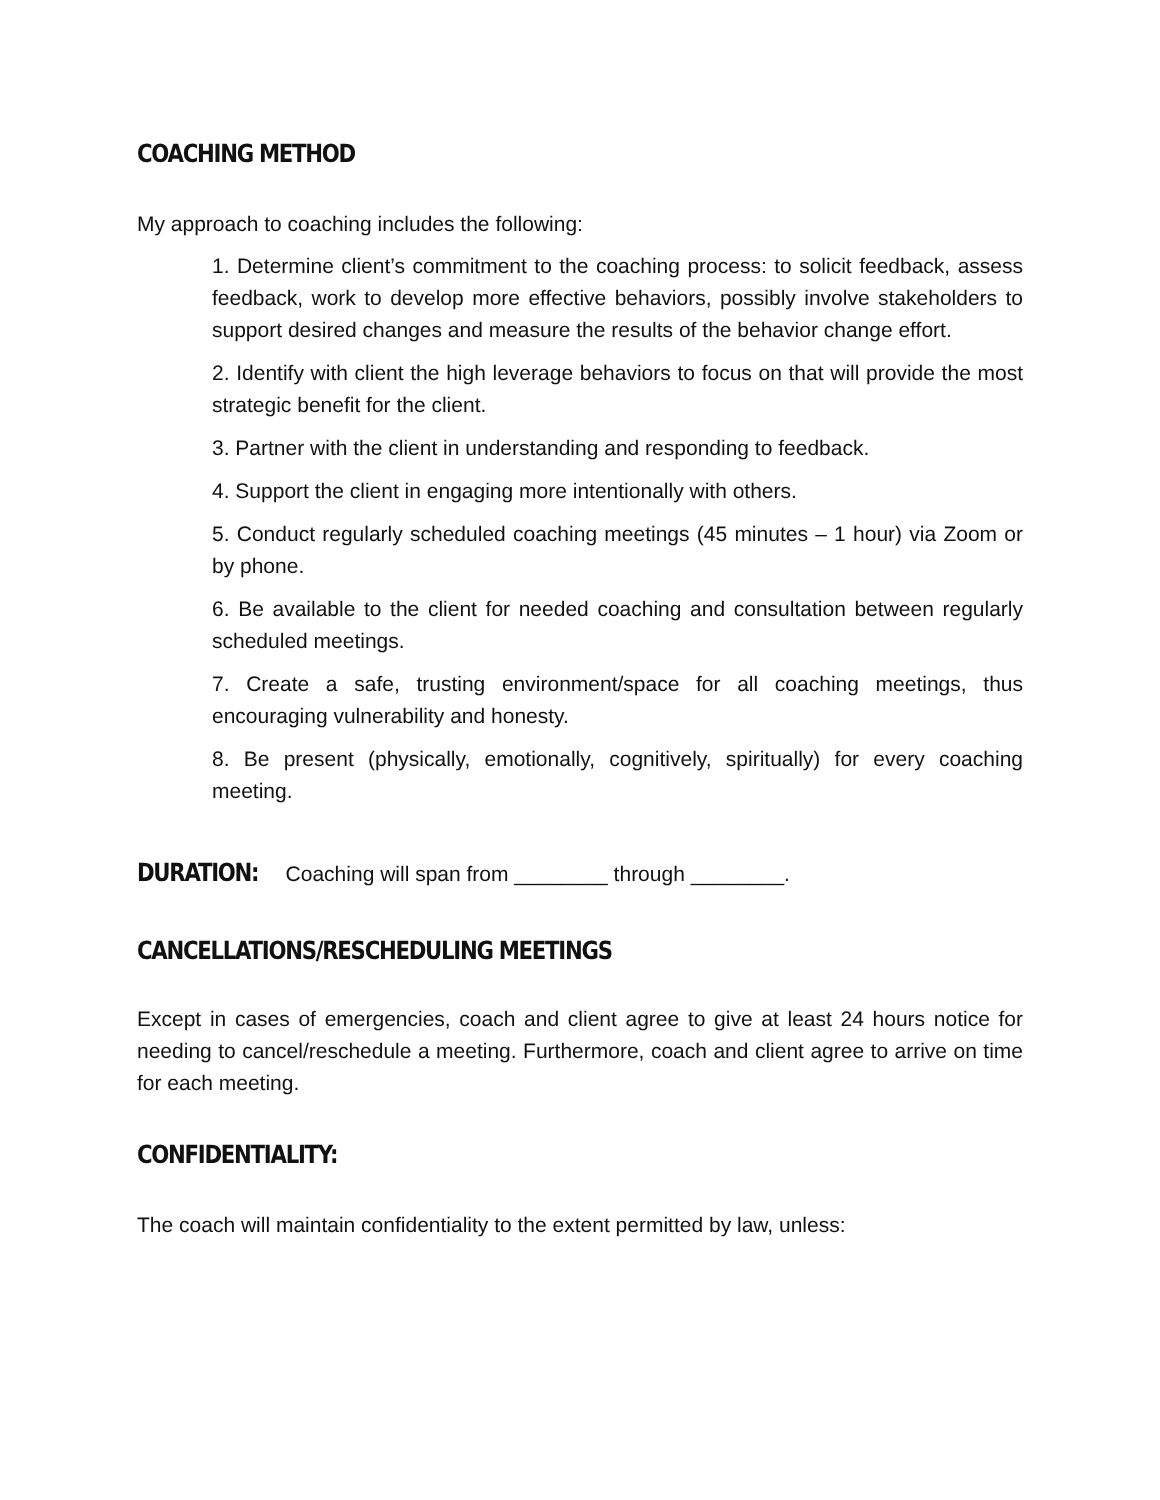COACHING METHOD
My approach to coaching includes the following:
1. Determine client’s commitment to the coaching process: to solicit feedback, assess feedback, work to develop more effective behaviors, possibly involve stakeholders to support desired changes and measure the results of the behavior change effort.
2. Identify with client the high leverage behaviors to focus on that will provide the most strategic benefit for the client.
3. Partner with the client in understanding and responding to feedback.
4. Support the client in engaging more intentionally with others.
5. Conduct regularly scheduled coaching meetings (45 minutes – 1 hour) via Zoom or by phone.
6. Be available to the client for needed coaching and consultation between regularly scheduled meetings.
7. Create a safe, trusting environment/space for all coaching meetings, thus encouraging vulnerability and honesty.
8. Be present (physically, emotionally, cognitively, spiritually) for every coaching meeting.
DURATION:
Coaching will span from ________ through ________.
CANCELLATIONS/RESCHEDULING MEETINGS
Except in cases of emergencies, coach and client agree to give at least 24 hours notice for needing to cancel/reschedule a meeting. Furthermore, coach and client agree to arrive on time for each meeting.
CONFIDENTIALITY:
The coach will maintain confidentiality to the extent permitted by law, unless: